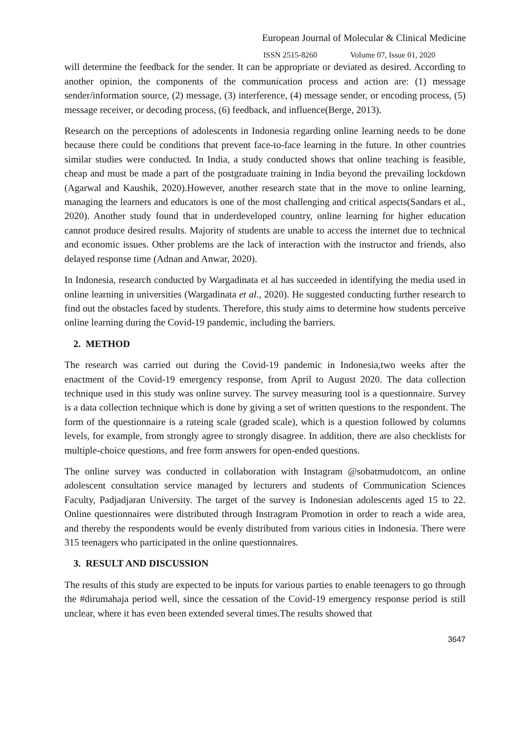European Journal of Molecular & Clinical Medicine
ISSN 2515-8260 Volume 07, Issue 01, 2020
will determine the feedback for the sender. It can be appropriate or deviated as desired. According to another opinion, the components of the communication process and action are: (1) message sender/information source, (2) message, (3) interference, (4) message sender, or encoding process, (5) message receiver, or decoding process, (6) feedback, and influence(Berge, 2013).
Research on the perceptions of adolescents in Indonesia regarding online learning needs to be done because there could be conditions that prevent face-to-face learning in the future. In other countries similar studies were conducted. In India, a study conducted shows that online teaching is feasible, cheap and must be made a part of the postgraduate training in India beyond the prevailing lockdown (Agarwal and Kaushik, 2020).However, another research state that in the move to online learning, managing the learners and educators is one of the most challenging and critical aspects(Sandars et al., 2020). Another study found that in underdeveloped country, online learning for higher education cannot produce desired results. Majority of students are unable to access the internet due to technical and economic issues. Other problems are the lack of interaction with the instructor and friends, also delayed response time (Adnan and Anwar, 2020).
In Indonesia, research conducted by Wargadinata et al has succeeded in identifying the media used in online learning in universities (Wargadinata et al., 2020). He suggested conducting further research to find out the obstacles faced by students. Therefore, this study aims to determine how students perceive online learning during the Covid-19 pandemic, including the barriers.
2. METHOD
The research was carried out during the Covid-19 pandemic in Indonesia,two weeks after the enactment of the Covid-19 emergency response, from April to August 2020. The data collection technique used in this study was online survey. The survey measuring tool is a questionnaire. Survey is a data collection technique which is done by giving a set of written questions to the respondent. The form of the questionnaire is a rateing scale (graded scale), which is a question followed by columns levels, for example, from strongly agree to strongly disagree. In addition, there are also checklists for multiple-choice questions, and free form answers for open-ended questions.
The online survey was conducted in collaboration with Instagram @sobatmudotcom, an online adolescent consultation service managed by lecturers and students of Communication Sciences Faculty, Padjadjaran University. The target of the survey is Indonesian adolescents aged 15 to 22. Online questionnaires were distributed through Instragram Promotion in order to reach a wide area, and thereby the respondents would be evenly distributed from various cities in Indonesia. There were 315 teenagers who participated in the online questionnaires.
3. RESULT AND DISCUSSION
The results of this study are expected to be inputs for various parties to enable teenagers to go through the #dirumahaja period well, since the cessation of the Covid-19 emergency response period is still unclear, where it has even been extended several times.The results showed that
3647